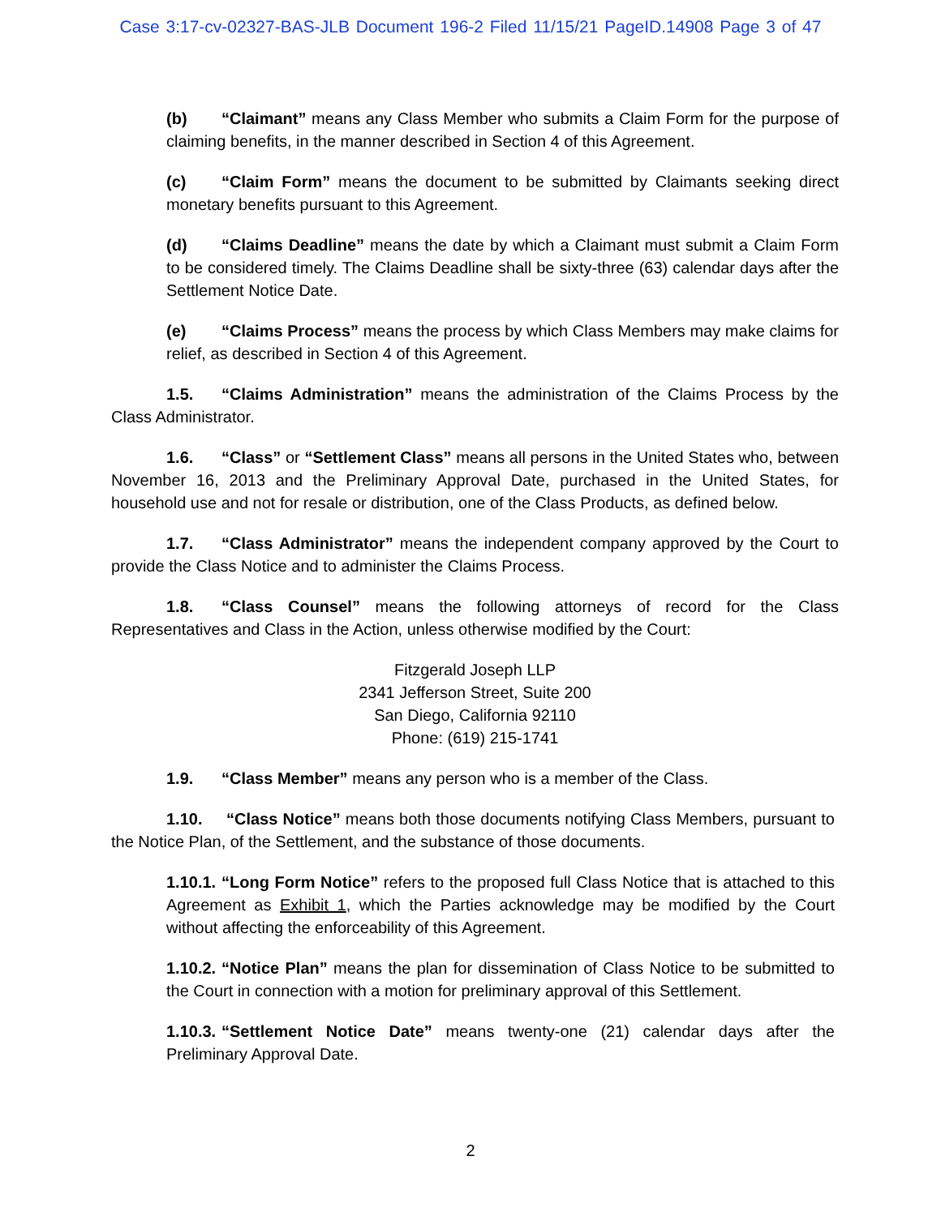Case 3:17-cv-02327-BAS-JLB Document 196-2 Filed 11/15/21 PageID.14908 Page 3 of 47
(b) “Claimant” means any Class Member who submits a Claim Form for the purpose of claiming benefits, in the manner described in Section 4 of this Agreement.
(c) “Claim Form” means the document to be submitted by Claimants seeking direct monetary benefits pursuant to this Agreement.
(d) “Claims Deadline” means the date by which a Claimant must submit a Claim Form to be considered timely. The Claims Deadline shall be sixty-three (63) calendar days after the Settlement Notice Date.
(e) “Claims Process” means the process by which Class Members may make claims for relief, as described in Section 4 of this Agreement.
1.5. “Claims Administration” means the administration of the Claims Process by the Class Administrator.
1.6. “Class” or “Settlement Class” means all persons in the United States who, between November 16, 2013 and the Preliminary Approval Date, purchased in the United States, for household use and not for resale or distribution, one of the Class Products, as defined below.
1.7. “Class Administrator” means the independent company approved by the Court to provide the Class Notice and to administer the Claims Process.
1.8. “Class Counsel” means the following attorneys of record for the Class Representatives and Class in the Action, unless otherwise modified by the Court:
Fitzgerald Joseph LLP
2341 Jefferson Street, Suite 200
San Diego, California 92110
Phone: (619) 215-1741
1.9. “Class Member” means any person who is a member of the Class.
1.10. “Class Notice” means both those documents notifying Class Members, pursuant to the Notice Plan, of the Settlement, and the substance of those documents.
1.10.1. “Long Form Notice” refers to the proposed full Class Notice that is attached to this Agreement as Exhibit 1, which the Parties acknowledge may be modified by the Court without affecting the enforceability of this Agreement.
1.10.2. “Notice Plan” means the plan for dissemination of Class Notice to be submitted to the Court in connection with a motion for preliminary approval of this Settlement.
1.10.3. “Settlement Notice Date” means twenty-one (21) calendar days after the Preliminary Approval Date.
2